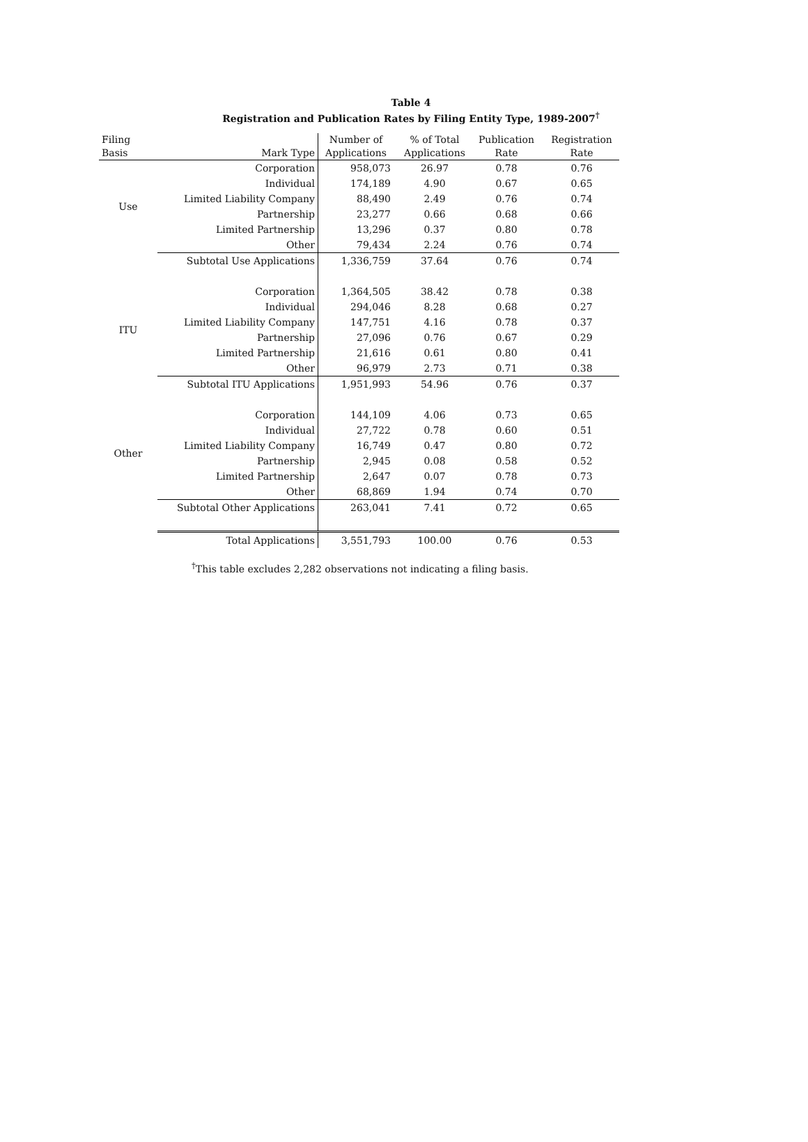Table 4
Registration and Publication Rates by Filing Entity Type, 1989-2007<sup>†</sup>
| Filing Basis | Mark Type | Number of Applications | % of Total Applications | Publication Rate | Registration Rate |
| --- | --- | --- | --- | --- | --- |
| Use | Corporation | 958,073 | 26.97 | 0.78 | 0.76 |
| | Individual | 174,189 | 4.90 | 0.67 | 0.65 |
| | Limited Liability Company | 88,490 | 2.49 | 0.76 | 0.74 |
| | Partnership | 23,277 | 0.66 | 0.68 | 0.66 |
| | Limited Partnership | 13,296 | 0.37 | 0.80 | 0.78 |
| | Other | 79,434 | 2.24 | 0.76 | 0.74 |
| | Subtotal Use Applications | 1,336,759 | 37.64 | 0.76 | 0.74 |
| ITU | Corporation | 1,364,505 | 38.42 | 0.78 | 0.38 |
| | Individual | 294,046 | 8.28 | 0.68 | 0.27 |
| | Limited Liability Company | 147,751 | 4.16 | 0.78 | 0.37 |
| | Partnership | 27,096 | 0.76 | 0.67 | 0.29 |
| | Limited Partnership | 21,616 | 0.61 | 0.80 | 0.41 |
| | Other | 96,979 | 2.73 | 0.71 | 0.38 |
| | Subtotal ITU Applications | 1,951,993 | 54.96 | 0.76 | 0.37 |
| Other | Corporation | 144,109 | 4.06 | 0.73 | 0.65 |
| | Individual | 27,722 | 0.78 | 0.60 | 0.51 |
| | Limited Liability Company | 16,749 | 0.47 | 0.80 | 0.72 |
| | Partnership | 2,945 | 0.08 | 0.58 | 0.52 |
| | Limited Partnership | 2,647 | 0.07 | 0.78 | 0.73 |
| | Other | 68,869 | 1.94 | 0.74 | 0.70 |
| | Subtotal Other Applications | 263,041 | 7.41 | 0.72 | 0.65 |
| | Total Applications | 3,551,793 | 100.00 | 0.76 | 0.53 |
<sup>†</sup> This table excludes 2,282 observations not indicating a filing basis.